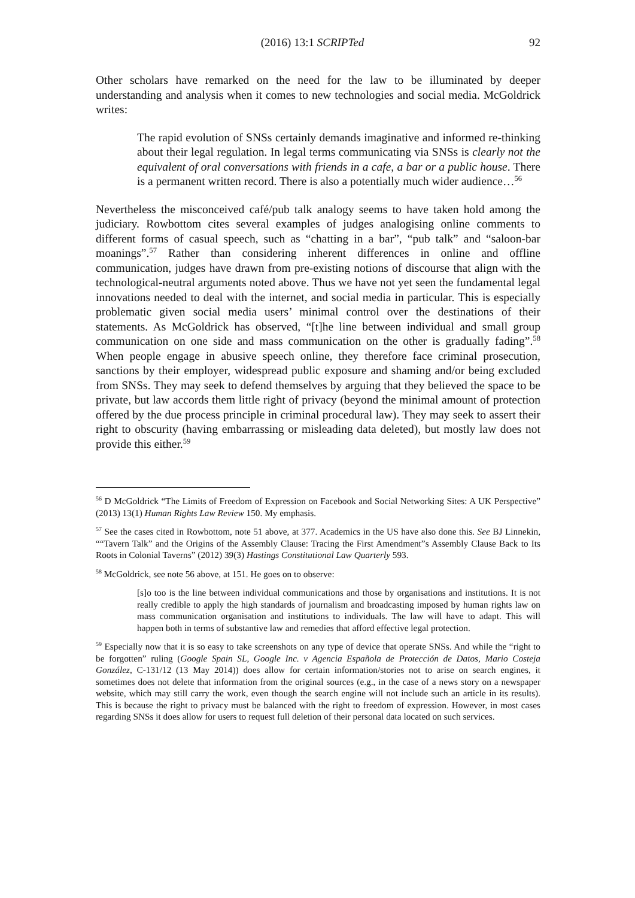(2016) 13:1 SCRIPTed 92
Other scholars have remarked on the need for the law to be illuminated by deeper understanding and analysis when it comes to new technologies and social media. McGoldrick writes:
The rapid evolution of SNSs certainly demands imaginative and informed re-thinking about their legal regulation. In legal terms communicating via SNSs is clearly not the equivalent of oral conversations with friends in a cafe, a bar or a public house. There is a permanent written record. There is also a potentially much wider audience…<sup>56</sup>
Nevertheless the misconceived café/pub talk analogy seems to have taken hold among the judiciary. Rowbottom cites several examples of judges analogising online comments to different forms of casual speech, such as “chatting in a bar”, “pub talk” and “saloon-bar moanings”.<sup>57</sup> Rather than considering inherent differences in online and offline communication, judges have drawn from pre-existing notions of discourse that align with the technological-neutral arguments noted above. Thus we have not yet seen the fundamental legal innovations needed to deal with the internet, and social media in particular. This is especially problematic given social media users’ minimal control over the destinations of their statements. As McGoldrick has observed, “[t]he line between individual and small group communication on one side and mass communication on the other is gradually fading”.<sup>58</sup> When people engage in abusive speech online, they therefore face criminal prosecution, sanctions by their employer, widespread public exposure and shaming and/or being excluded from SNSs. They may seek to defend themselves by arguing that they believed the space to be private, but law accords them little right of privacy (beyond the minimal amount of protection offered by the due process principle in criminal procedural law). They may seek to assert their right to obscurity (having embarrassing or misleading data deleted), but mostly law does not provide this either.<sup>59</sup>
<sup>56</sup> D McGoldrick “The Limits of Freedom of Expression on Facebook and Social Networking Sites: A UK Perspective” (2013) 13(1) Human Rights Law Review 150. My emphasis.
<sup>57</sup> See the cases cited in Rowbottom, note 51 above, at 377. Academics in the US have also done this. See BJ Linnekin, ““Tavern Talk” and the Origins of the Assembly Clause: Tracing the First Amendment”s Assembly Clause Back to Its Roots in Colonial Taverns” (2012) 39(3) Hastings Constitutional Law Quarterly 593.
<sup>58</sup> McGoldrick, see note 56 above, at 151. He goes on to observe:
[s]o too is the line between individual communications and those by organisations and institutions. It is not really credible to apply the high standards of journalism and broadcasting imposed by human rights law on mass communication organisation and institutions to individuals. The law will have to adapt. This will happen both in terms of substantive law and remedies that afford effective legal protection.
<sup>59</sup> Especially now that it is so easy to take screenshots on any type of device that operate SNSs. And while the “right to be forgotten” ruling (Google Spain SL, Google Inc. v Agencia Española de Protección de Datos, Mario Costeja González, C-131/12 (13 May 2014)) does allow for certain information/stories not to arise on search engines, it sometimes does not delete that information from the original sources (e.g., in the case of a news story on a newspaper website, which may still carry the work, even though the search engine will not include such an article in its results). This is because the right to privacy must be balanced with the right to freedom of expression. However, in most cases regarding SNSs it does allow for users to request full deletion of their personal data located on such services.